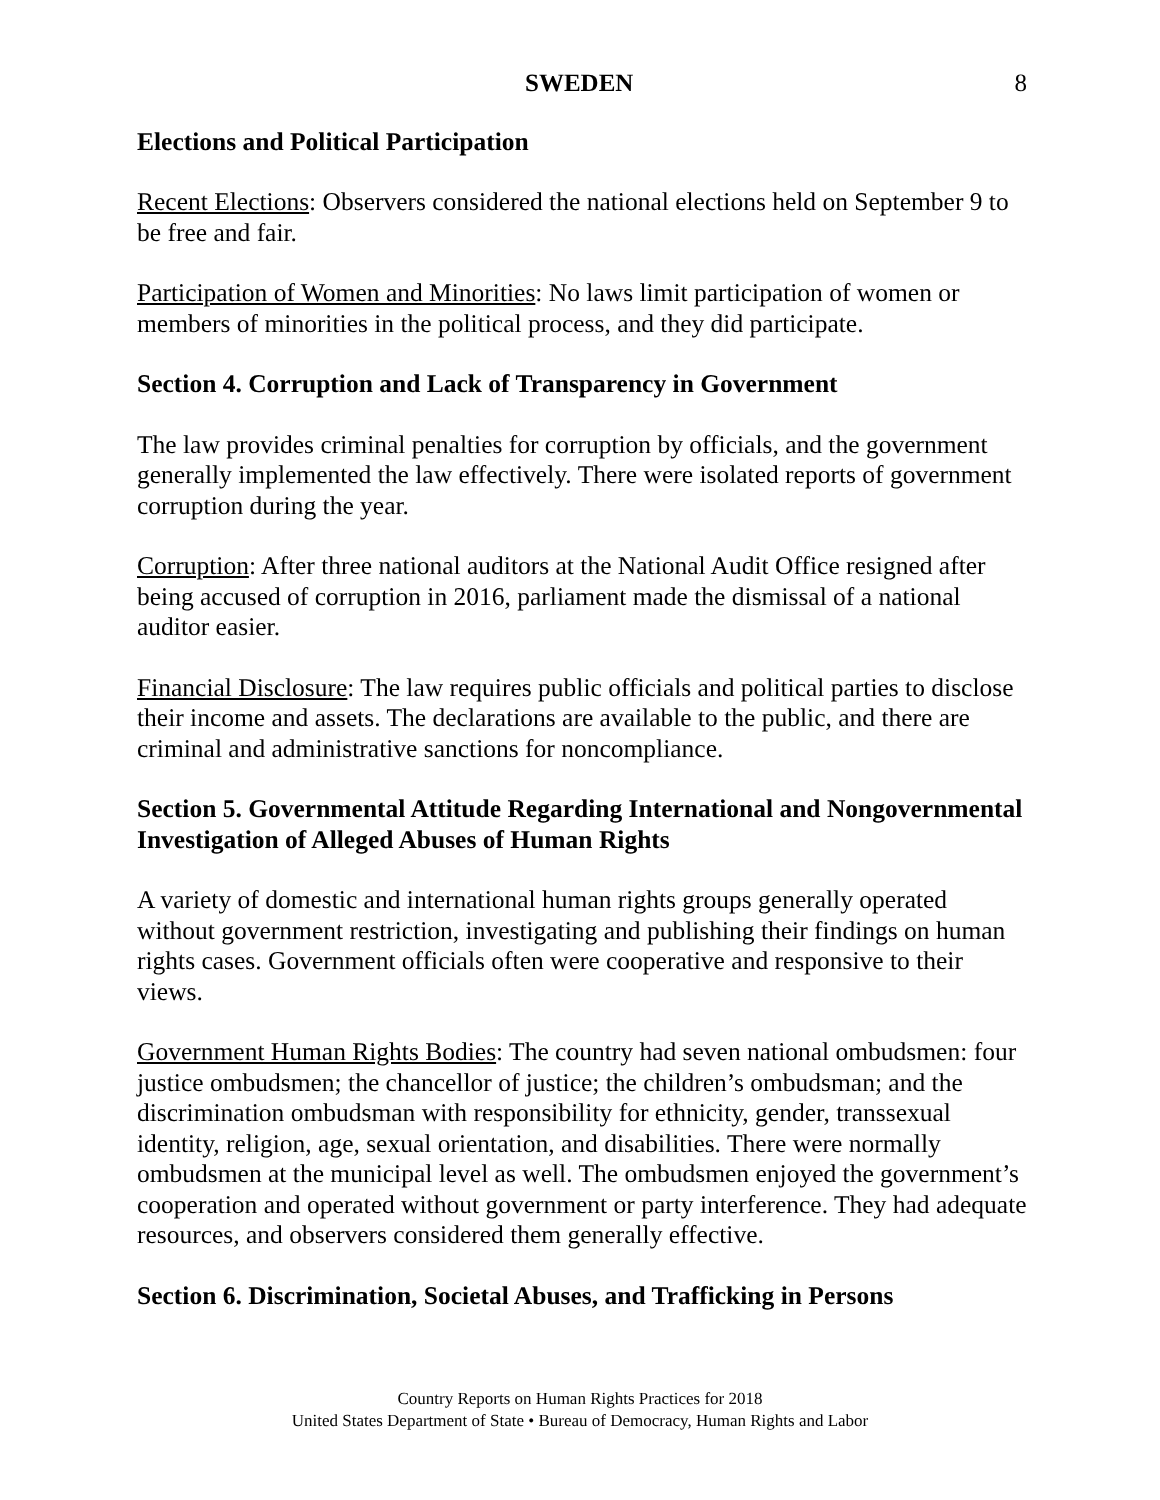SWEDEN 8
Elections and Political Participation
Recent Elections: Observers considered the national elections held on September 9 to be free and fair.
Participation of Women and Minorities: No laws limit participation of women or members of minorities in the political process, and they did participate.
Section 4. Corruption and Lack of Transparency in Government
The law provides criminal penalties for corruption by officials, and the government generally implemented the law effectively. There were isolated reports of government corruption during the year.
Corruption: After three national auditors at the National Audit Office resigned after being accused of corruption in 2016, parliament made the dismissal of a national auditor easier.
Financial Disclosure: The law requires public officials and political parties to disclose their income and assets. The declarations are available to the public, and there are criminal and administrative sanctions for noncompliance.
Section 5. Governmental Attitude Regarding International and Nongovernmental Investigation of Alleged Abuses of Human Rights
A variety of domestic and international human rights groups generally operated without government restriction, investigating and publishing their findings on human rights cases. Government officials often were cooperative and responsive to their views.
Government Human Rights Bodies: The country had seven national ombudsmen: four justice ombudsmen; the chancellor of justice; the children’s ombudsman; and the discrimination ombudsman with responsibility for ethnicity, gender, transsexual identity, religion, age, sexual orientation, and disabilities. There were normally ombudsmen at the municipal level as well. The ombudsmen enjoyed the government’s cooperation and operated without government or party interference. They had adequate resources, and observers considered them generally effective.
Section 6. Discrimination, Societal Abuses, and Trafficking in Persons
Country Reports on Human Rights Practices for 2018
United States Department of State • Bureau of Democracy, Human Rights and Labor